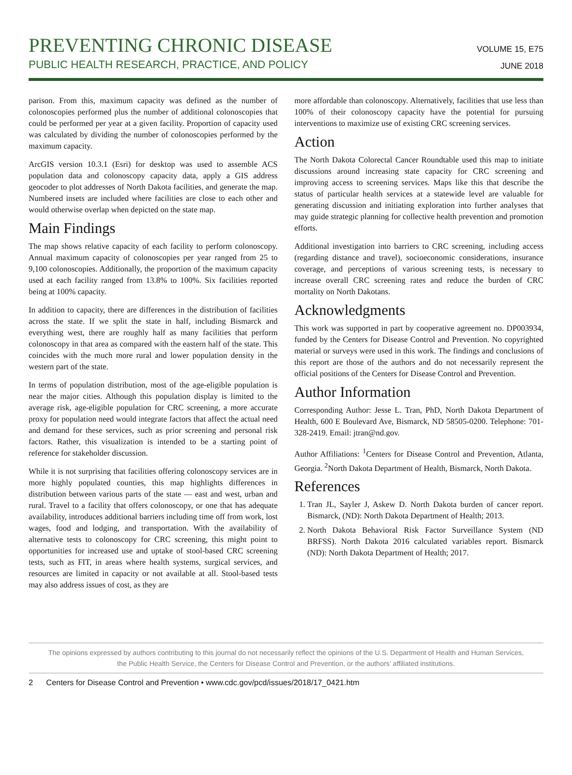VOLUME 15, E75
JUNE 2018
PREVENTING CHRONIC DISEASE
PUBLIC HEALTH RESEARCH, PRACTICE, AND POLICY
parison. From this, maximum capacity was defined as the number of colonoscopies performed plus the number of additional colonoscopies that could be performed per year at a given facility. Proportion of capacity used was calculated by dividing the number of colonoscopies performed by the maximum capacity.
ArcGIS version 10.3.1 (Esri) for desktop was used to assemble ACS population data and colonoscopy capacity data, apply a GIS address geocoder to plot addresses of North Dakota facilities, and generate the map. Numbered insets are included where facilities are close to each other and would otherwise overlap when depicted on the state map.
Main Findings
The map shows relative capacity of each facility to perform colonoscopy. Annual maximum capacity of colonoscopies per year ranged from 25 to 9,100 colonoscopies. Additionally, the proportion of the maximum capacity used at each facility ranged from 13.8% to 100%. Six facilities reported being at 100% capacity.
In addition to capacity, there are differences in the distribution of facilities across the state. If we split the state in half, including Bismarck and everything west, there are roughly half as many facilities that perform colonoscopy in that area as compared with the eastern half of the state. This coincides with the much more rural and lower population density in the western part of the state.
In terms of population distribution, most of the age-eligible population is near the major cities. Although this population display is limited to the average risk, age-eligible population for CRC screening, a more accurate proxy for population need would integrate factors that affect the actual need and demand for these services, such as prior screening and personal risk factors. Rather, this visualization is intended to be a starting point of reference for stakeholder discussion.
While it is not surprising that facilities offering colonoscopy services are in more highly populated counties, this map highlights differences in distribution between various parts of the state — east and west, urban and rural. Travel to a facility that offers colonoscopy, or one that has adequate availability, introduces additional barriers including time off from work, lost wages, food and lodging, and transportation. With the availability of alternative tests to colonoscopy for CRC screening, this might point to opportunities for increased use and uptake of stool-based CRC screening tests, such as FIT, in areas where health systems, surgical services, and resources are limited in capacity or not available at all. Stool-based tests may also address issues of cost, as they are
more affordable than colonoscopy. Alternatively, facilities that use less than 100% of their colonoscopy capacity have the potential for pursuing interventions to maximize use of existing CRC screening services.
Action
The North Dakota Colorectal Cancer Roundtable used this map to initiate discussions around increasing state capacity for CRC screening and improving access to screening services. Maps like this that describe the status of particular health services at a statewide level are valuable for generating discussion and initiating exploration into further analyses that may guide strategic planning for collective health prevention and promotion efforts.
Additional investigation into barriers to CRC screening, including access (regarding distance and travel), socioeconomic considerations, insurance coverage, and perceptions of various screening tests, is necessary to increase overall CRC screening rates and reduce the burden of CRC mortality on North Dakotans.
Acknowledgments
This work was supported in part by cooperative agreement no. DP003934, funded by the Centers for Disease Control and Prevention. No copyrighted material or surveys were used in this work. The findings and conclusions of this report are those of the authors and do not necessarily represent the official positions of the Centers for Disease Control and Prevention.
Author Information
Corresponding Author: Jesse L. Tran, PhD, North Dakota Department of Health, 600 E Boulevard Ave, Bismarck, ND 58505-0200. Telephone: 701-328-2419. Email: jtran@nd.gov.
Author Affiliations: <sup>1</sup>Centers for Disease Control and Prevention, Atlanta, Georgia. <sup>2</sup>North Dakota Department of Health, Bismarck, North Dakota.
References
1. Tran JL, Sayler J, Askew D. North Dakota burden of cancer report. Bismarck, (ND): North Dakota Department of Health; 2013.
2. North Dakota Behavioral Risk Factor Surveillance System (ND BRFSS). North Dakota 2016 calculated variables report. Bismarck (ND): North Dakota Department of Health; 2017.
The opinions expressed by authors contributing to this journal do not necessarily reflect the opinions of the U.S. Department of Health and Human Services,
the Public Health Service, the Centers for Disease Control and Prevention, or the authors’ affiliated institutions.
2 Centers for Disease Control and Prevention • www.cdc.gov/pcd/issues/2018/17_0421.htm